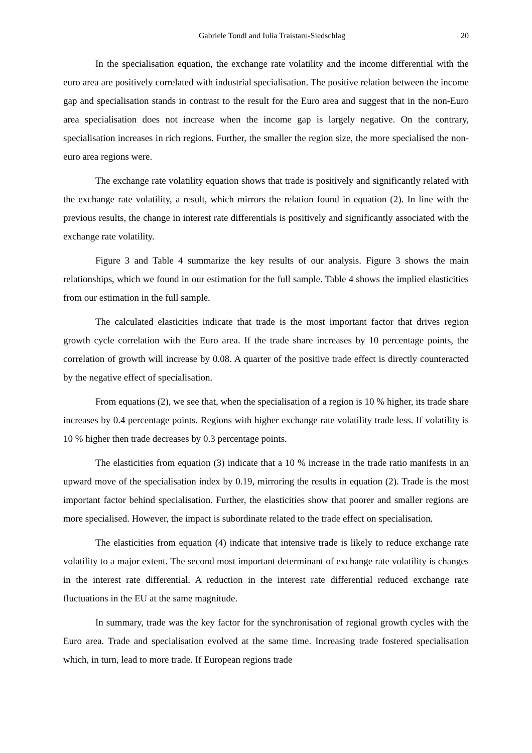Gabriele Tondl and Iulia Traistaru-Siedschlag 20
In the specialisation equation, the exchange rate volatility and the income differential with the euro area are positively correlated with industrial specialisation. The positive relation between the income gap and specialisation stands in contrast to the result for the Euro area and suggest that in the non-Euro area specialisation does not increase when the income gap is largely negative. On the contrary, specialisation increases in rich regions. Further, the smaller the region size, the more specialised the non-euro area regions were.
The exchange rate volatility equation shows that trade is positively and significantly related with the exchange rate volatility, a result, which mirrors the relation found in equation (2). In line with the previous results, the change in interest rate differentials is positively and significantly associated with the exchange rate volatility.
Figure 3 and Table 4 summarize the key results of our analysis. Figure 3 shows the main relationships, which we found in our estimation for the full sample. Table 4 shows the implied elasticities from our estimation in the full sample.
The calculated elasticities indicate that trade is the most important factor that drives region growth cycle correlation with the Euro area. If the trade share increases by 10 percentage points, the correlation of growth will increase by 0.08. A quarter of the positive trade effect is directly counteracted by the negative effect of specialisation.
From equations (2), we see that, when the specialisation of a region is 10 % higher, its trade share increases by 0.4 percentage points. Regions with higher exchange rate volatility trade less. If volatility is 10 % higher then trade decreases by 0.3 percentage points.
The elasticities from equation (3) indicate that a 10 % increase in the trade ratio manifests in an upward move of the specialisation index by 0.19, mirroring the results in equation (2). Trade is the most important factor behind specialisation. Further, the elasticities show that poorer and smaller regions are more specialised. However, the impact is subordinate related to the trade effect on specialisation.
The elasticities from equation (4) indicate that intensive trade is likely to reduce exchange rate volatility to a major extent. The second most important determinant of exchange rate volatility is changes in the interest rate differential. A reduction in the interest rate differential reduced exchange rate fluctuations in the EU at the same magnitude.
In summary, trade was the key factor for the synchronisation of regional growth cycles with the Euro area. Trade and specialisation evolved at the same time. Increasing trade fostered specialisation which, in turn, lead to more trade. If European regions trade